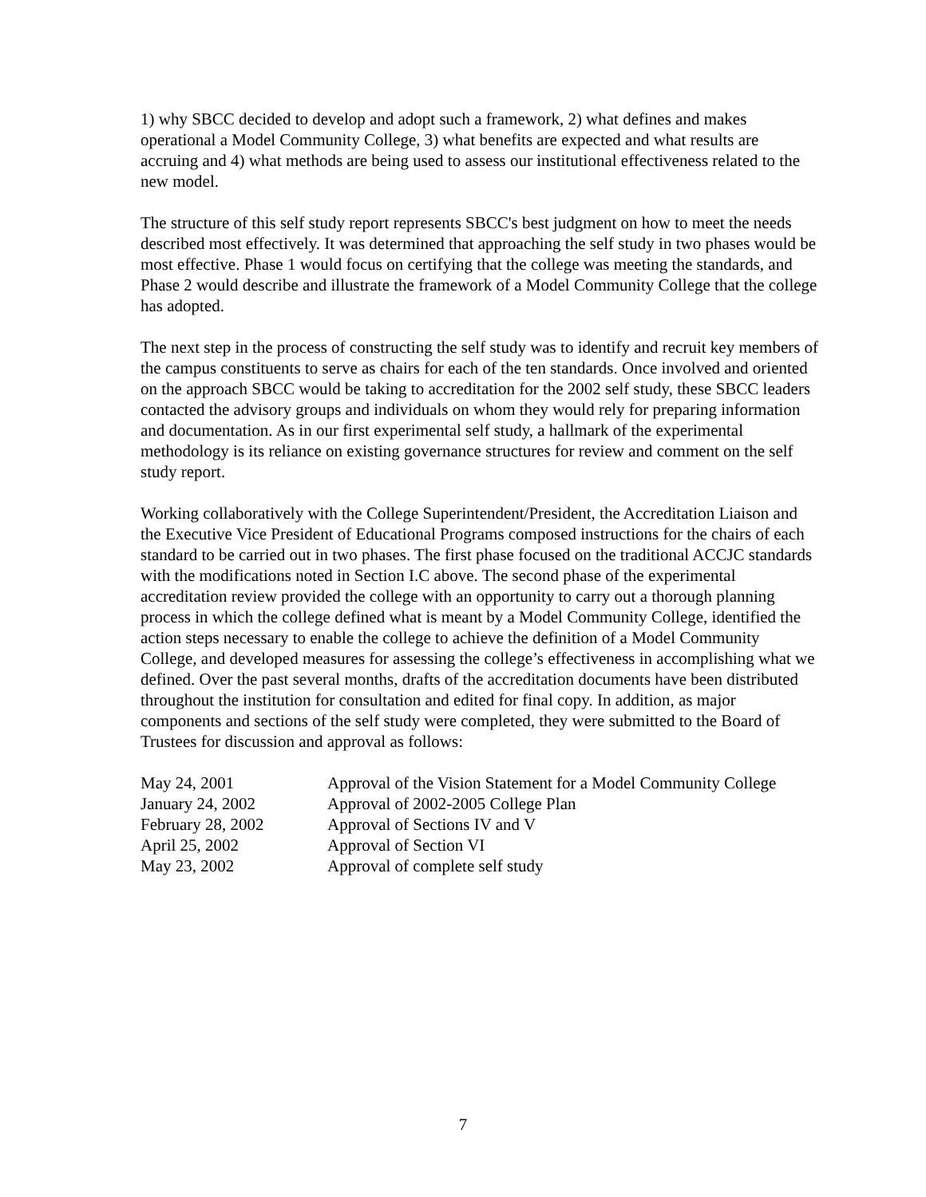1) why SBCC decided to develop and adopt such a framework, 2) what defines and makes operational a Model Community College, 3) what benefits are expected and what results are accruing and 4) what methods are being used to assess our institutional effectiveness related to the new model.
The structure of this self study report represents SBCC's best judgment on how to meet the needs described most effectively. It was determined that approaching the self study in two phases would be most effective. Phase 1 would focus on certifying that the college was meeting the standards, and Phase 2 would describe and illustrate the framework of a Model Community College that the college has adopted.
The next step in the process of constructing the self study was to identify and recruit key members of the campus constituents to serve as chairs for each of the ten standards. Once involved and oriented on the approach SBCC would be taking to accreditation for the 2002 self study, these SBCC leaders contacted the advisory groups and individuals on whom they would rely for preparing information and documentation. As in our first experimental self study, a hallmark of the experimental methodology is its reliance on existing governance structures for review and comment on the self study report.
Working collaboratively with the College Superintendent/President, the Accreditation Liaison and the Executive Vice President of Educational Programs composed instructions for the chairs of each standard to be carried out in two phases. The first phase focused on the traditional ACCJC standards with the modifications noted in Section I.C above. The second phase of the experimental accreditation review provided the college with an opportunity to carry out a thorough planning process in which the college defined what is meant by a Model Community College, identified the action steps necessary to enable the college to achieve the definition of a Model Community College, and developed measures for assessing the college’s effectiveness in accomplishing what we defined. Over the past several months, drafts of the accreditation documents have been distributed throughout the institution for consultation and edited for final copy. In addition, as major components and sections of the self study were completed, they were submitted to the Board of Trustees for discussion and approval as follows:
| May 24, 2001 | Approval of the Vision Statement for a Model Community College |
| January 24, 2002 | Approval of 2002-2005 College Plan |
| February 28, 2002 | Approval of Sections IV and V |
| April 25, 2002 | Approval of Section VI |
| May 23, 2002 | Approval of complete self study |
7